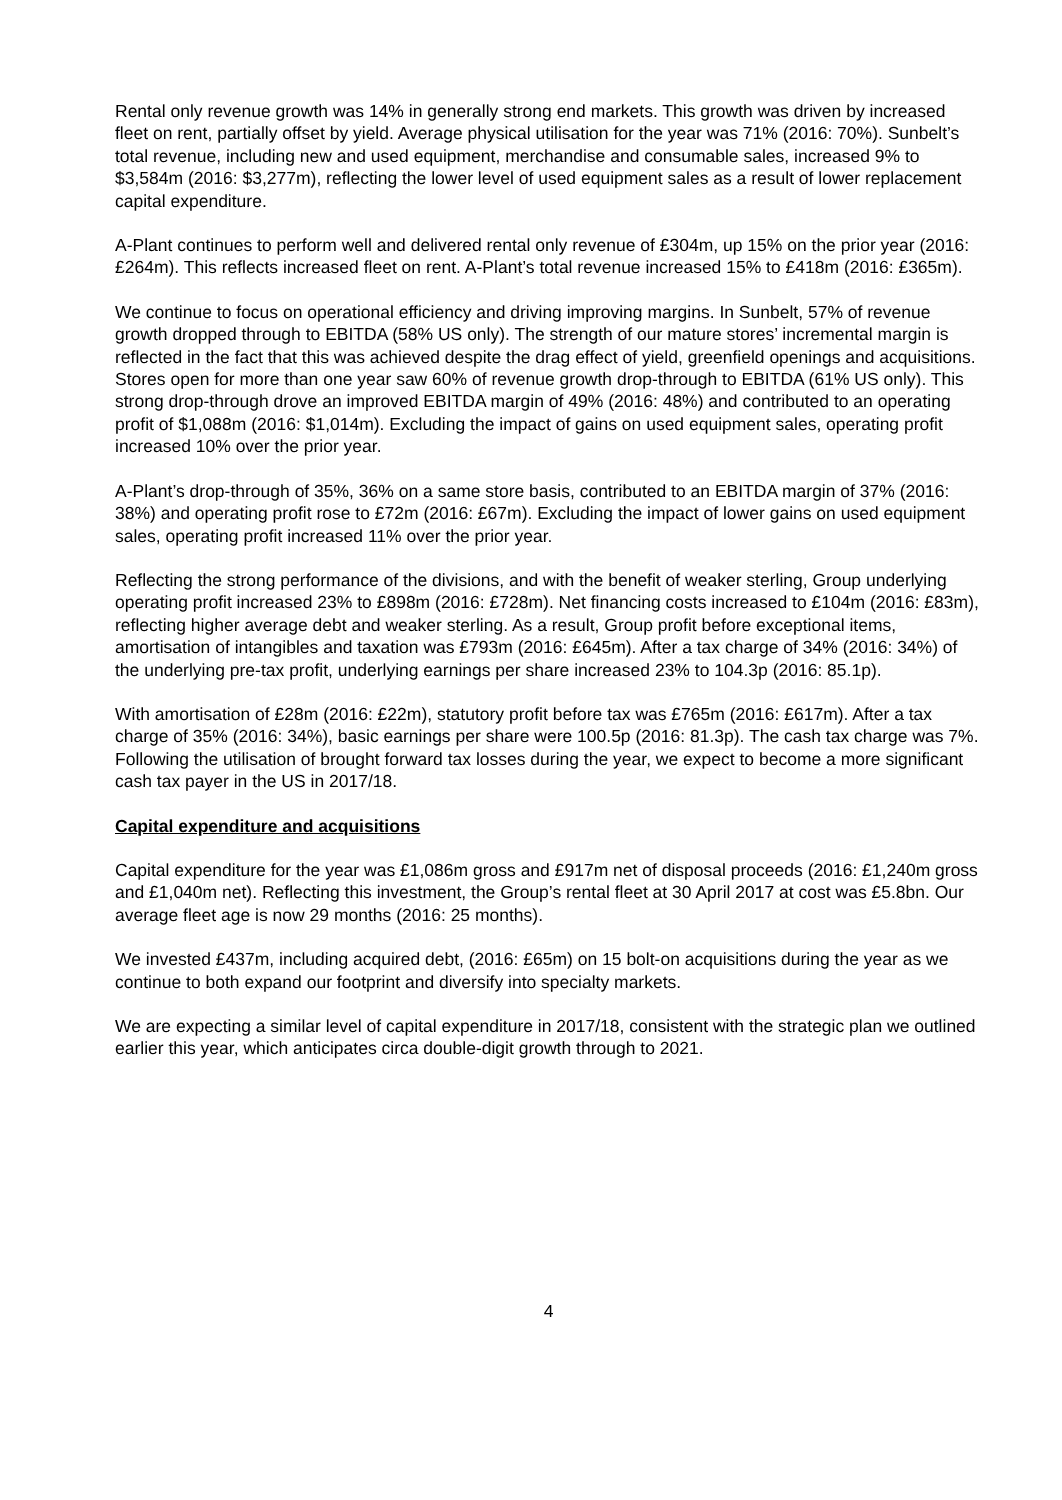Rental only revenue growth was 14% in generally strong end markets. This growth was driven by increased fleet on rent, partially offset by yield. Average physical utilisation for the year was 71% (2016: 70%). Sunbelt’s total revenue, including new and used equipment, merchandise and consumable sales, increased 9% to $3,584m (2016: $3,277m), reflecting the lower level of used equipment sales as a result of lower replacement capital expenditure.
A-Plant continues to perform well and delivered rental only revenue of £304m, up 15% on the prior year (2016: £264m). This reflects increased fleet on rent. A-Plant’s total revenue increased 15% to £418m (2016: £365m).
We continue to focus on operational efficiency and driving improving margins. In Sunbelt, 57% of revenue growth dropped through to EBITDA (58% US only). The strength of our mature stores’ incremental margin is reflected in the fact that this was achieved despite the drag effect of yield, greenfield openings and acquisitions. Stores open for more than one year saw 60% of revenue growth drop-through to EBITDA (61% US only). This strong drop-through drove an improved EBITDA margin of 49% (2016: 48%) and contributed to an operating profit of $1,088m (2016: $1,014m). Excluding the impact of gains on used equipment sales, operating profit increased 10% over the prior year.
A-Plant’s drop-through of 35%, 36% on a same store basis, contributed to an EBITDA margin of 37% (2016: 38%) and operating profit rose to £72m (2016: £67m). Excluding the impact of lower gains on used equipment sales, operating profit increased 11% over the prior year.
Reflecting the strong performance of the divisions, and with the benefit of weaker sterling, Group underlying operating profit increased 23% to £898m (2016: £728m). Net financing costs increased to £104m (2016: £83m), reflecting higher average debt and weaker sterling. As a result, Group profit before exceptional items, amortisation of intangibles and taxation was £793m (2016: £645m). After a tax charge of 34% (2016: 34%) of the underlying pre-tax profit, underlying earnings per share increased 23% to 104.3p (2016: 85.1p).
With amortisation of £28m (2016: £22m), statutory profit before tax was £765m (2016: £617m). After a tax charge of 35% (2016: 34%), basic earnings per share were 100.5p (2016: 81.3p). The cash tax charge was 7%. Following the utilisation of brought forward tax losses during the year, we expect to become a more significant cash tax payer in the US in 2017/18.
Capital expenditure and acquisitions
Capital expenditure for the year was £1,086m gross and £917m net of disposal proceeds (2016: £1,240m gross and £1,040m net). Reflecting this investment, the Group’s rental fleet at 30 April 2017 at cost was £5.8bn. Our average fleet age is now 29 months (2016: 25 months).
We invested £437m, including acquired debt, (2016: £65m) on 15 bolt-on acquisitions during the year as we continue to both expand our footprint and diversify into specialty markets.
We are expecting a similar level of capital expenditure in 2017/18, consistent with the strategic plan we outlined earlier this year, which anticipates circa double-digit growth through to 2021.
4